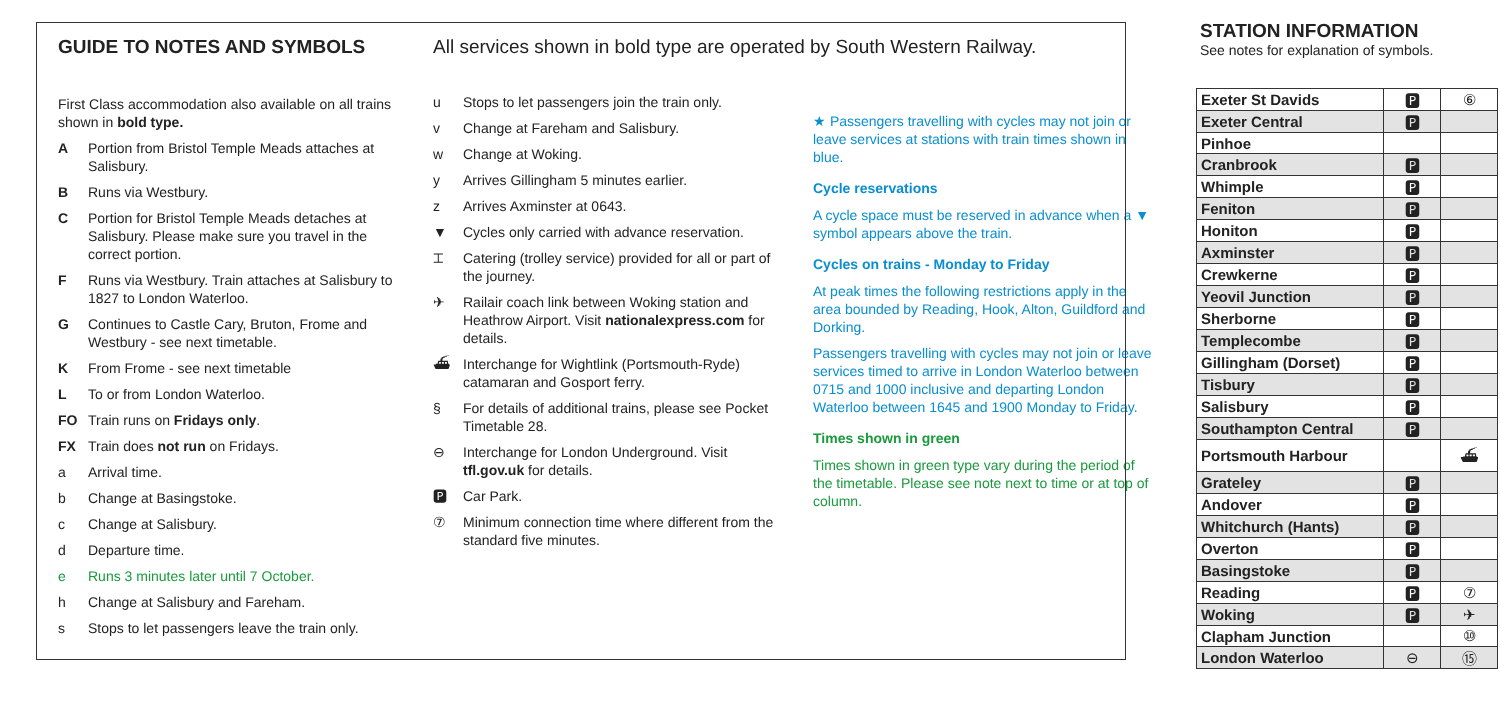GUIDE TO NOTES AND SYMBOLS
First Class accommodation also available on all trains shown in bold type.
A Portion from Bristol Temple Meads attaches at Salisbury.
B Runs via Westbury.
C Portion for Bristol Temple Meads detaches at Salisbury. Please make sure you travel in the correct portion.
F Runs via Westbury. Train attaches at Salisbury to 1827 to London Waterloo.
G Continues to Castle Cary, Bruton, Frome and Westbury - see next timetable.
K From Frome - see next timetable
L To or from London Waterloo.
FO Train runs on Fridays only.
FX Train does not run on Fridays.
a Arrival time.
b Change at Basingstoke.
c Change at Salisbury.
d Departure time.
e Runs 3 minutes later until 7 October.
h Change at Salisbury and Fareham.
s Stops to let passengers leave the train only.
All services shown in bold type are operated by South Western Railway.
u Stops to let passengers join the train only.
v Change at Fareham and Salisbury.
w Change at Woking.
y Arrives Gillingham 5 minutes earlier.
z Arrives Axminster at 0643.
▼ Cycles only carried with advance reservation.
⌶ Catering (trolley service) provided for all or part of the journey.
✈ Railair coach link between Woking station and Heathrow Airport. Visit nationalexpress.com for details.
⛴ Interchange for Wightlink (Portsmouth-Ryde) catamaran and Gosport ferry.
§ For details of additional trains, please see Pocket Timetable 28.
⊖ Interchange for London Underground. Visit tfl.gov.uk for details.
🅿 Car Park.
⑦ Minimum connection time where different from the standard five minutes.
★ Passengers travelling with cycles may not join or leave services at stations with train times shown in blue.
Cycle reservations
A cycle space must be reserved in advance when a ▼ symbol appears above the train.
Cycles on trains - Monday to Friday
At peak times the following restrictions apply in the area bounded by Reading, Hook, Alton, Guildford and Dorking.
Passengers travelling with cycles may not join or leave services timed to arrive in London Waterloo between 0715 and 1000 inclusive and departing London Waterloo between 1645 and 1900 Monday to Friday.
Times shown in green
Times shown in green type vary during the period of the timetable. Please see note next to time or at top of column.
STATION INFORMATION
See notes for explanation of symbols.
| Exeter St Davids | 🅿 | ⑥ |
| Exeter Central | 🅿 | |
| Pinhoe | | |
| Cranbrook | 🅿 | |
| Whimple | 🅿 | |
| Feniton | 🅿 | |
| Honiton | 🅿 | |
| Axminster | 🅿 | |
| Crewkerne | 🅿 | |
| Yeovil Junction | 🅿 | |
| Sherborne | 🅿 | |
| Templecombe | 🅿 | |
| Gillingham (Dorset) | 🅿 | |
| Tisbury | 🅿 | |
| Salisbury | 🅿 | |
| Southampton Central | 🅿 | |
| Portsmouth Harbour | | ⛴ |
| Grateley | 🅿 | |
| Andover | 🅿 | |
| Whitchurch (Hants) | 🅿 | |
| Overton | 🅿 | |
| Basingstoke | 🅿 | |
| Reading | 🅿 | ⑦ |
| Woking | 🅿 | ✈ |
| Clapham Junction | | ⑩ |
| London Waterloo | ⊖ | ⑮ |